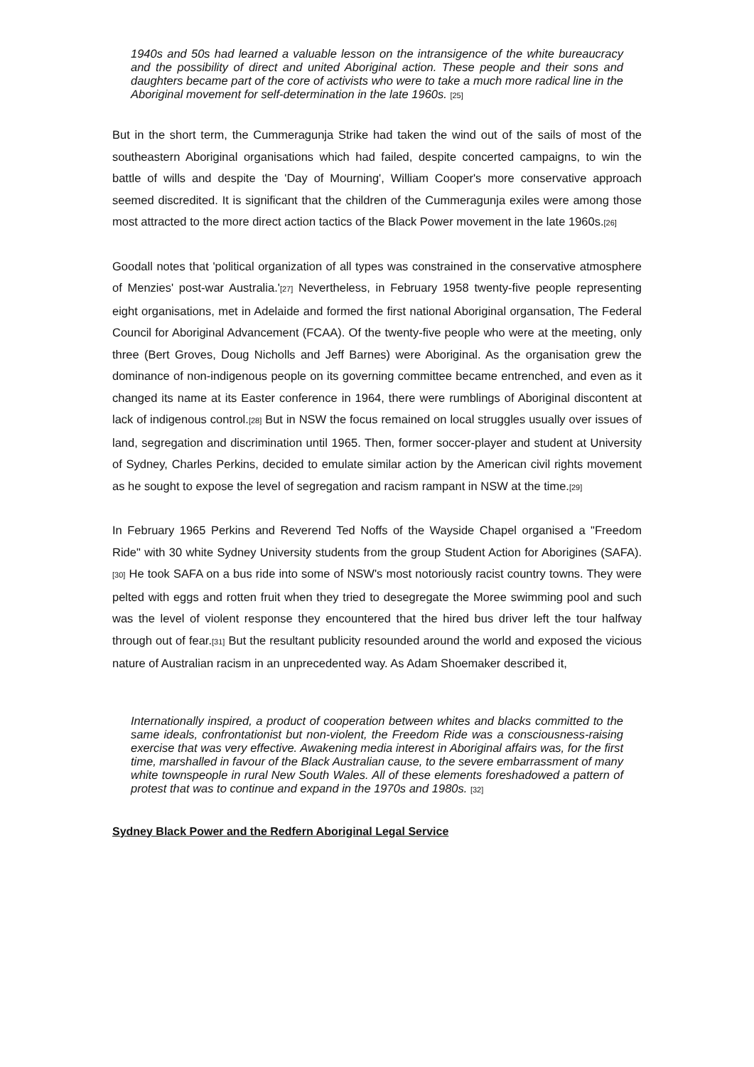1940s and 50s had learned a valuable lesson on the intransigence of the white bureaucracy and the possibility of direct and united Aboriginal action. These people and their sons and daughters became part of the core of activists who were to take a much more radical line in the Aboriginal movement for self-determination in the late 1960s. [25]
But in the short term, the Cummeragunja Strike had taken the wind out of the sails of most of the southeastern Aboriginal organisations which had failed, despite concerted campaigns, to win the battle of wills and despite the 'Day of Mourning', William Cooper's more conservative approach seemed discredited. It is significant that the children of the Cummeragunja exiles were among those most attracted to the more direct action tactics of the Black Power movement in the late 1960s.[26]
Goodall notes that 'political organization of all types was constrained in the conservative atmosphere of Menzies' post-war Australia.'[27] Nevertheless, in February 1958 twenty-five people representing eight organisations, met in Adelaide and formed the first national Aboriginal organsation, The Federal Council for Aboriginal Advancement (FCAA). Of the twenty-five people who were at the meeting, only three (Bert Groves, Doug Nicholls and Jeff Barnes) were Aboriginal. As the organisation grew the dominance of non-indigenous people on its governing committee became entrenched, and even as it changed its name at its Easter conference in 1964, there were rumblings of Aboriginal discontent at lack of indigenous control.[28] But in NSW the focus remained on local struggles usually over issues of land, segregation and discrimination until 1965. Then, former soccer-player and student at University of Sydney, Charles Perkins, decided to emulate similar action by the American civil rights movement as he sought to expose the level of segregation and racism rampant in NSW at the time.[29]
In February 1965 Perkins and Reverend Ted Noffs of the Wayside Chapel organised a "Freedom Ride" with 30 white Sydney University students from the group Student Action for Aborigines (SAFA).[30] He took SAFA on a bus ride into some of NSW's most notoriously racist country towns. They were pelted with eggs and rotten fruit when they tried to desegregate the Moree swimming pool and such was the level of violent response they encountered that the hired bus driver left the tour halfway through out of fear.[31] But the resultant publicity resounded around the world and exposed the vicious nature of Australian racism in an unprecedented way. As Adam Shoemaker described it,
Internationally inspired, a product of cooperation between whites and blacks committed to the same ideals, confrontationist but non-violent, the Freedom Ride was a consciousness-raising exercise that was very effective. Awakening media interest in Aboriginal affairs was, for the first time, marshalled in favour of the Black Australian cause, to the severe embarrassment of many white townspeople in rural New South Wales. All of these elements foreshadowed a pattern of protest that was to continue and expand in the 1970s and 1980s. [32]
Sydney Black Power and the Redfern Aboriginal Legal Service